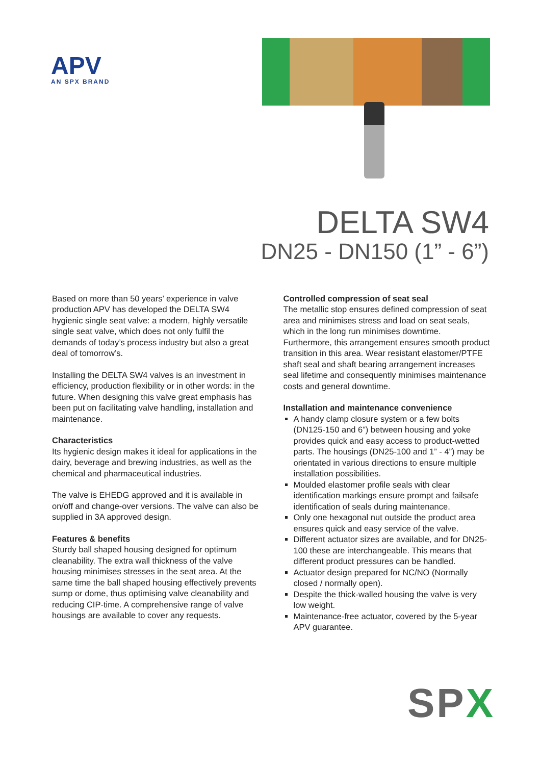APV
AN SPX BRAND
DELTA SW4
DN25 - DN150 (1” - 6”)
Based on more than 50 years’ experience in valve production APV has developed the DELTA SW4 hygienic single seat valve: a modern, highly versatile single seat valve, which does not only fulfil the demands of today’s process industry but also a great deal of tomorrow’s.
Installing the DELTA SW4 valves is an investment in efficiency, production flexibility or in other words: in the future. When designing this valve great emphasis has been put on facilitating valve handling, installation and maintenance.
Characteristics
Its hygienic design makes it ideal for applications in the dairy, beverage and brewing industries, as well as the chemical and pharmaceutical industries.
The valve is EHEDG approved and it is available in on/off and change-over versions. The valve can also be supplied in 3A approved design.
Features & benefits
Sturdy ball shaped housing designed for optimum cleanability. The extra wall thickness of the valve housing minimises stresses in the seat area. At the same time the ball shaped housing effectively prevents sump or dome, thus optimising valve cleanability and reducing CIP-time. A comprehensive range of valve housings are available to cover any requests.
Controlled compression of seat seal
The metallic stop ensures defined compression of seat area and minimises stress and load on seat seals, which in the long run minimises downtime. Furthermore, this arrangement ensures smooth product transition in this area. Wear resistant elastomer/PTFE shaft seal and shaft bearing arrangement increases seal lifetime and consequently minimises maintenance costs and general downtime.
Installation and maintenance convenience
A handy clamp closure system or a few bolts (DN125-150 and 6”) between housing and yoke provides quick and easy access to product-wetted parts. The housings (DN25-100 and 1” - 4”) may be orientated in various directions to ensure multiple installation possibilities.
Moulded elastomer profile seals with clear identification markings ensure prompt and failsafe identification of seals during maintenance.
Only one hexagonal nut outside the product area ensures quick and easy service of the valve.
Different actuator sizes are available, and for DN25-100 these are interchangeable. This means that different product pressures can be handled.
Actuator design prepared for NC/NO (Normally closed / normally open).
Despite the thick-walled housing the valve is very low weight.
Maintenance-free actuator, covered by the 5-year APV guarantee.
SPX